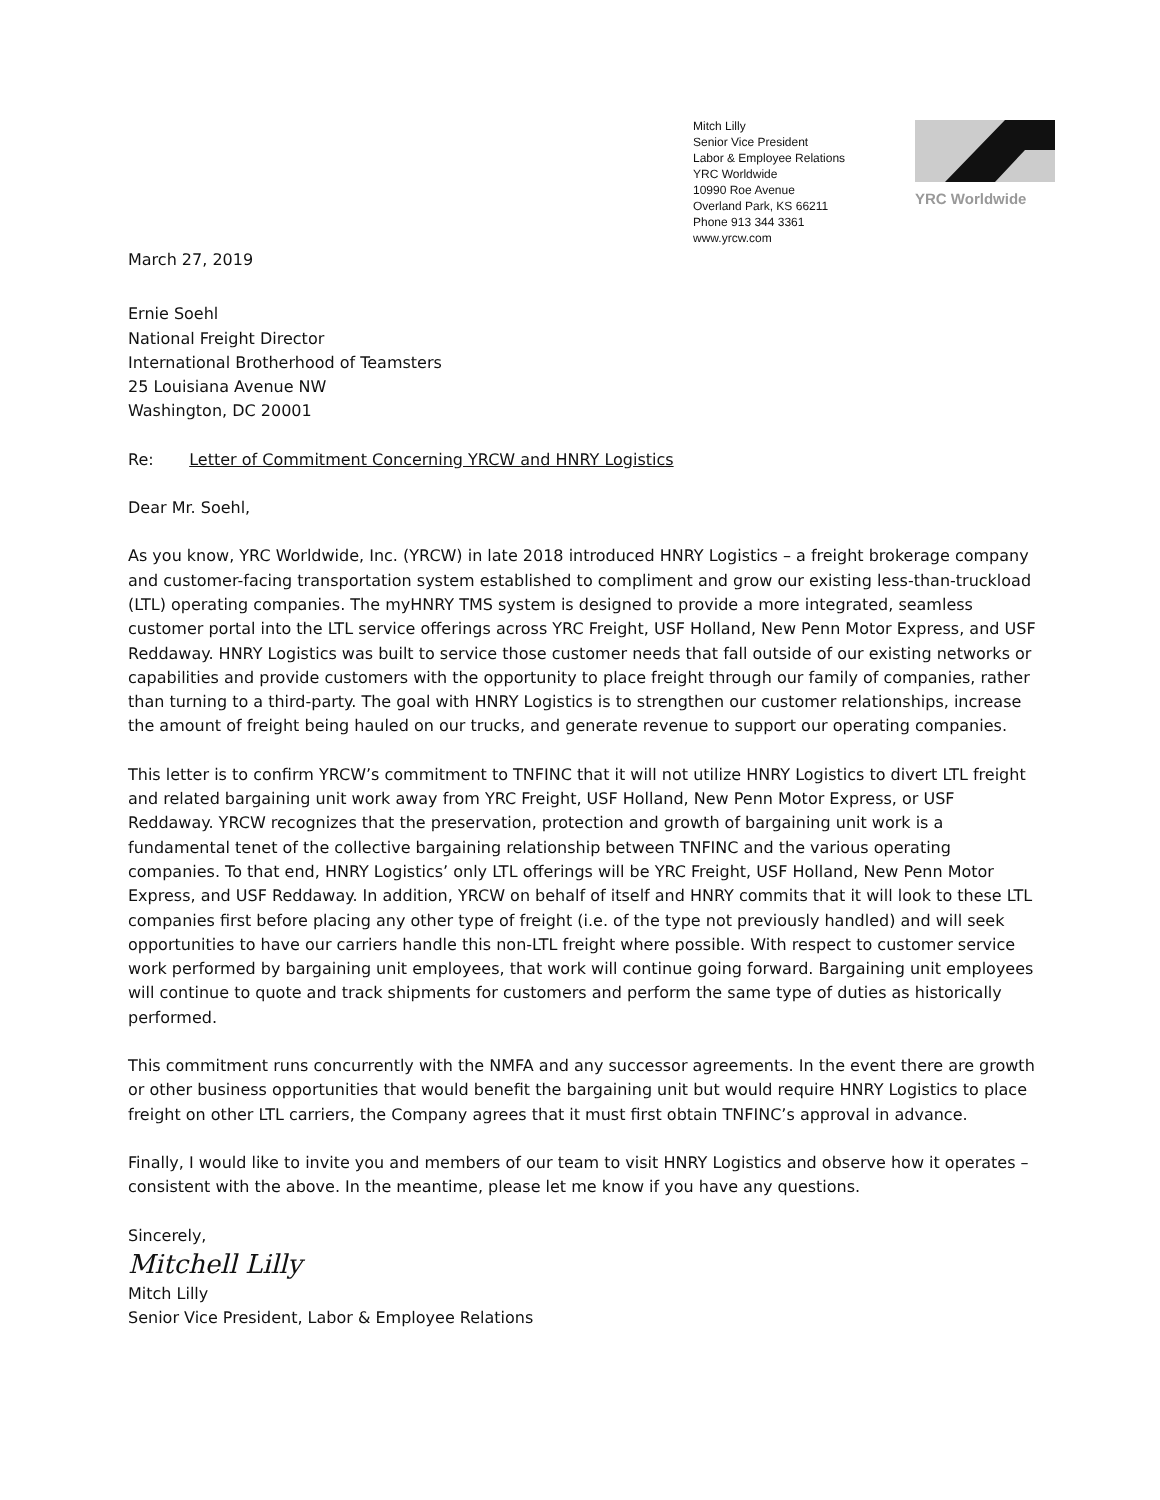Mitch Lilly
Senior Vice President
Labor & Employee Relations
YRC Worldwide
10990 Roe Avenue
Overland Park, KS 66211
Phone 913 344 3361
www.yrcw.com
YRC Worldwide
March 27, 2019
Ernie Soehl
National Freight Director
International Brotherhood of Teamsters
25 Louisiana Avenue NW
Washington, DC 20001
Re: Letter of Commitment Concerning YRCW and HNRY Logistics
Dear Mr. Soehl,
As you know, YRC Worldwide, Inc. (YRCW) in late 2018 introduced HNRY Logistics – a freight brokerage company and customer-facing transportation system established to compliment and grow our existing less-than-truckload (LTL) operating companies. The myHNRY TMS system is designed to provide a more integrated, seamless customer portal into the LTL service offerings across YRC Freight, USF Holland, New Penn Motor Express, and USF Reddaway. HNRY Logistics was built to service those customer needs that fall outside of our existing networks or capabilities and provide customers with the opportunity to place freight through our family of companies, rather than turning to a third-party. The goal with HNRY Logistics is to strengthen our customer relationships, increase the amount of freight being hauled on our trucks, and generate revenue to support our operating companies.
This letter is to confirm YRCW’s commitment to TNFINC that it will not utilize HNRY Logistics to divert LTL freight and related bargaining unit work away from YRC Freight, USF Holland, New Penn Motor Express, or USF Reddaway. YRCW recognizes that the preservation, protection and growth of bargaining unit work is a fundamental tenet of the collective bargaining relationship between TNFINC and the various operating companies. To that end, HNRY Logistics’ only LTL offerings will be YRC Freight, USF Holland, New Penn Motor Express, and USF Reddaway. In addition, YRCW on behalf of itself and HNRY commits that it will look to these LTL companies first before placing any other type of freight (i.e. of the type not previously handled) and will seek opportunities to have our carriers handle this non-LTL freight where possible. With respect to customer service work performed by bargaining unit employees, that work will continue going forward. Bargaining unit employees will continue to quote and track shipments for customers and perform the same type of duties as historically performed.
This commitment runs concurrently with the NMFA and any successor agreements. In the event there are growth or other business opportunities that would benefit the bargaining unit but would require HNRY Logistics to place freight on other LTL carriers, the Company agrees that it must first obtain TNFINC’s approval in advance.
Finally, I would like to invite you and members of our team to visit HNRY Logistics and observe how it operates – consistent with the above. In the meantime, please let me know if you have any questions.
Sincerely,
Mitchell Lilly
Mitch Lilly
Senior Vice President, Labor & Employee Relations